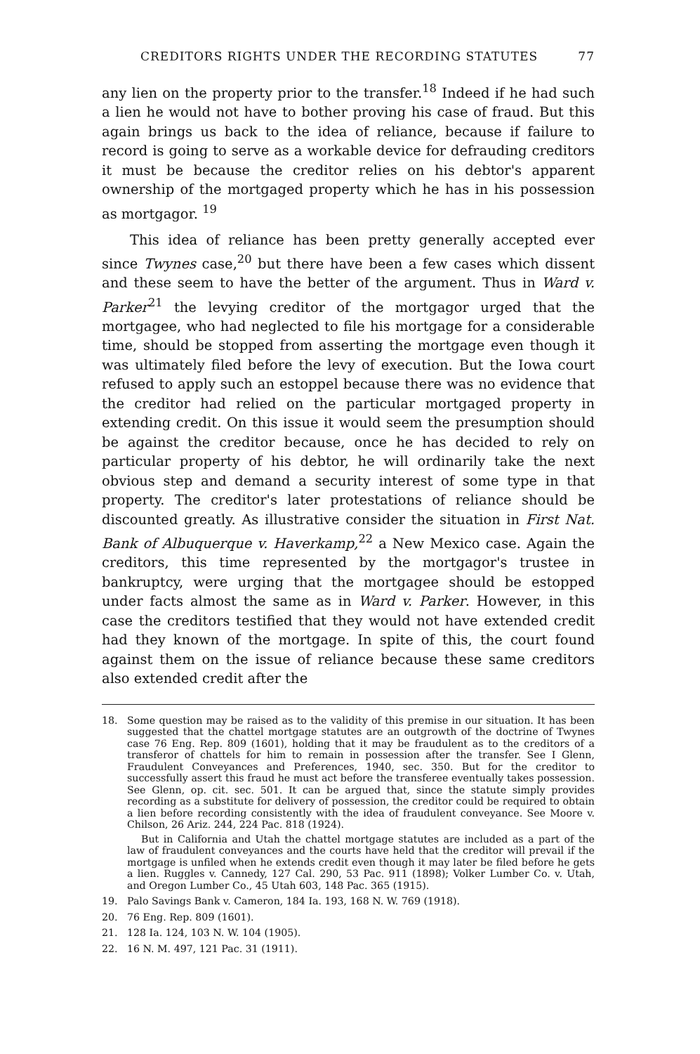CREDITORS RIGHTS UNDER THE RECORDING STATUTES 77
any lien on the property prior to the transfer.<sup>18</sup> Indeed if he had such a lien he would not have to bother proving his case of fraud. But this again brings us back to the idea of reliance, because if failure to record is going to serve as a workable device for defrauding creditors it must be because the creditor relies on his debtor's apparent ownership of the mortgaged property which he has in his possession as mortgagor. <sup>19</sup>
This idea of reliance has been pretty generally accepted ever since Twynes case,<sup>20</sup> but there have been a few cases which dissent and these seem to have the better of the argument. Thus in Ward v. Parker<sup>21</sup> the levying creditor of the mortgagor urged that the mortgagee, who had neglected to file his mortgage for a considerable time, should be stopped from asserting the mortgage even though it was ultimately filed before the levy of execution. But the Iowa court refused to apply such an estoppel because there was no evidence that the creditor had relied on the particular mortgaged property in extending credit. On this issue it would seem the presumption should be against the creditor because, once he has decided to rely on particular property of his debtor, he will ordinarily take the next obvious step and demand a security interest of some type in that property. The creditor's later protestations of reliance should be discounted greatly. As illustrative consider the situation in First Nat. Bank of Albuquerque v. Haverkamp,<sup>22</sup> a New Mexico case. Again the creditors, this time represented by the mortgagor's trustee in bankruptcy, were urging that the mortgagee should be estopped under facts almost the same as in Ward v. Parker. However, in this case the creditors testified that they would not have extended credit had they known of the mortgage. In spite of this, the court found against them on the issue of reliance because these same creditors also extended credit after the
18.
Some question may be raised as to the validity of this premise in our situation. It has been suggested that the chattel mortgage statutes are an outgrowth of the doctrine of Twynes case 76 Eng. Rep. 809 (1601), holding that it may be fraudulent as to the creditors of a transferor of chattels for him to remain in possession after the transfer. See I Glenn, Fraudulent Conveyances and Preferences, 1940, sec. 350. But for the creditor to successfully assert this fraud he must act before the transferee eventually takes possession. See Glenn, op. cit. sec. 501. It can be argued that, since the statute simply provides recording as a substitute for delivery of possession, the creditor could be required to obtain a lien before recording consistently with the idea of fraudulent conveyance. See Moore v. Chilson, 26 Ariz. 244, 224 Pac. 818 (1924).
But in California and Utah the chattel mortgage statutes are included as a part of the law of fraudulent conveyances and the courts have held that the creditor will prevail if the mortgage is unfiled when he extends credit even though it may later be filed before he gets a lien. Ruggles v. Cannedy, 127 Cal. 290, 53 Pac. 911 (1898); Volker Lumber Co. v. Utah, and Oregon Lumber Co., 45 Utah 603, 148 Pac. 365 (1915).
19. Palo Savings Bank v. Cameron, 184 Ia. 193, 168 N. W. 769 (1918).
20. 76 Eng. Rep. 809 (1601).
21. 128 Ia. 124, 103 N. W. 104 (1905).
22. 16 N. M. 497, 121 Pac. 31 (1911).